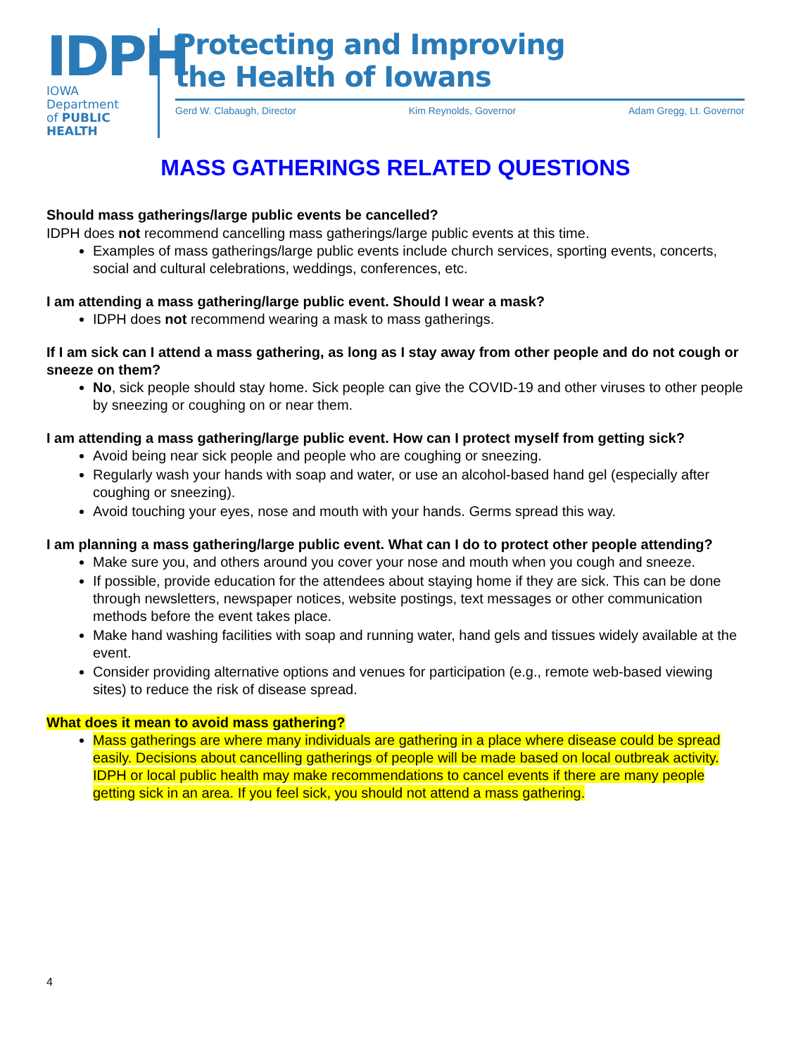IDPH
IOWA Department
of PUBLIC HEALTH
Protecting and Improving
the Health of Iowans
Gerd W. Clabaugh, Director Kim Reynolds, Governor Adam Gregg, Lt. Governor
MASS GATHERINGS RELATED QUESTIONS
Should mass gatherings/large public events be cancelled?
IDPH does not recommend cancelling mass gatherings/large public events at this time.
Examples of mass gatherings/large public events include church services, sporting events, concerts, social and cultural celebrations, weddings, conferences, etc.
I am attending a mass gathering/large public event. Should I wear a mask?
IDPH does not recommend wearing a mask to mass gatherings.
If I am sick can I attend a mass gathering, as long as I stay away from other people and do not cough or sneeze on them?
No, sick people should stay home. Sick people can give the COVID-19 and other viruses to other people by sneezing or coughing on or near them.
I am attending a mass gathering/large public event. How can I protect myself from getting sick?
Avoid being near sick people and people who are coughing or sneezing.
Regularly wash your hands with soap and water, or use an alcohol-based hand gel (especially after coughing or sneezing).
Avoid touching your eyes, nose and mouth with your hands. Germs spread this way.
I am planning a mass gathering/large public event. What can I do to protect other people attending?
Make sure you, and others around you cover your nose and mouth when you cough and sneeze.
If possible, provide education for the attendees about staying home if they are sick. This can be done through newsletters, newspaper notices, website postings, text messages or other communication methods before the event takes place.
Make hand washing facilities with soap and running water, hand gels and tissues widely available at the event.
Consider providing alternative options and venues for participation (e.g., remote web-based viewing sites) to reduce the risk of disease spread.
What does it mean to avoid mass gathering?
Mass gatherings are where many individuals are gathering in a place where disease could be spread easily. Decisions about cancelling gatherings of people will be made based on local outbreak activity. IDPH or local public health may make recommendations to cancel events if there are many people getting sick in an area. If you feel sick, you should not attend a mass gathering.
4